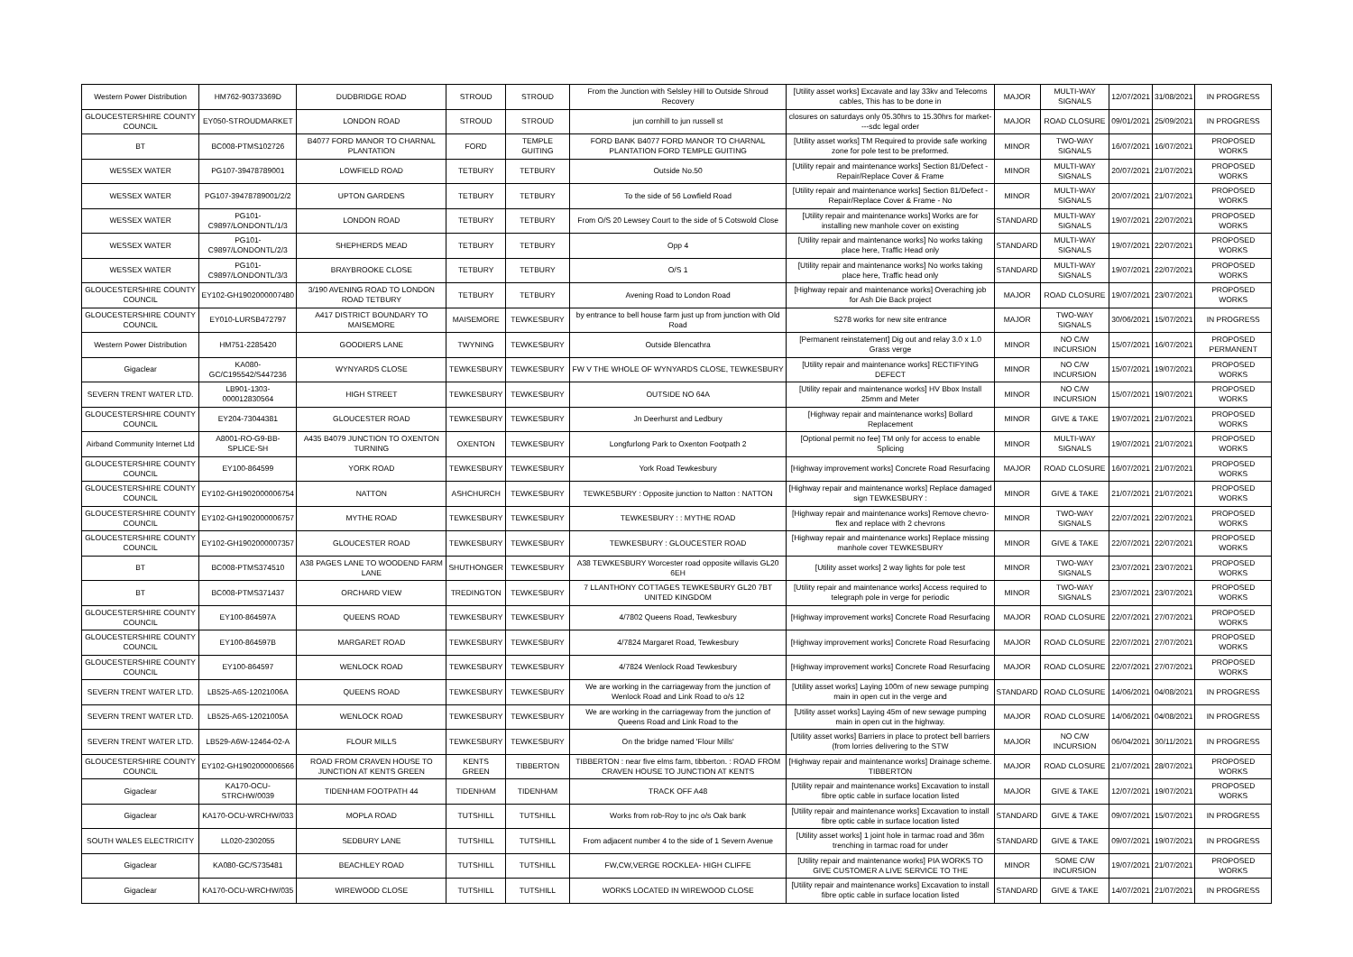| Western Power Distribution | HM762-90373369D | DUDBRIDGE ROAD | STROUD | STROUD | From the Junction with Selsley Hill to Outside Shroud Recovery | [Utility asset works] Excavate and lay 33kv and Telecoms cables, This has to be done in | MAJOR | MULTI-WAY SIGNALS | 12/07/2021 | 31/08/2021 | IN PROGRESS |
| GLOUCESTERSHIRE COUNTY COUNCIL | EY050-STROUDMARKET | LONDON ROAD | STROUD | STROUD | jun cornhill to jun russell st | closures on saturdays only 05.30hrs to 15.30hrs for market----sdc legal order | MAJOR | ROAD CLOSURE | 09/01/2021 | 25/09/2021 | IN PROGRESS |
| BT | BC008-PTMS102726 | B4077 FORD MANOR TO CHARNAL PLANTATION | FORD | TEMPLE GUITING | FORD BANK B4077 FORD MANOR TO CHARNAL PLANTATION FORD TEMPLE GUITING | [Utility asset works] TM Required to provide safe working zone for pole test to be preformed. | MINOR | TWO-WAY SIGNALS | 16/07/2021 | 16/07/2021 | PROPOSED WORKS |
| WESSEX WATER | PG107-39478789001 | LOWFIELD ROAD | TETBURY | TETBURY | Outside No.50 | [Utility repair and maintenance works] Section 81/Defect - Repair/Replace Cover & Frame | MINOR | MULTI-WAY SIGNALS | 20/07/2021 | 21/07/2021 | PROPOSED WORKS |
| WESSEX WATER | PG107-39478789001/2/2 | UPTON GARDENS | TETBURY | TETBURY | To the side of 56 Lowfield Road | [Utility repair and maintenance works] Section 81/Defect - Repair/Replace Cover & Frame - No | MINOR | MULTI-WAY SIGNALS | 20/07/2021 | 21/07/2021 | PROPOSED WORKS |
| WESSEX WATER | PG101-C9897/LONDONTL/1/3 | LONDON ROAD | TETBURY | TETBURY | From O/S 20 Lewsey Court to the side of 5 Cotswold Close | [Utility repair and maintenance works] Works are for installing new manhole cover on existing | STANDARD | MULTI-WAY SIGNALS | 19/07/2021 | 22/07/2021 | PROPOSED WORKS |
| WESSEX WATER | PG101-C9897/LONDONTL/2/3 | SHEPHERDS MEAD | TETBURY | TETBURY | Opp 4 | [Utility repair and maintenance works] No works taking place here, Traffic Head only | STANDARD | MULTI-WAY SIGNALS | 19/07/2021 | 22/07/2021 | PROPOSED WORKS |
| WESSEX WATER | PG101-C9897/LONDONTL/3/3 | BRAYBROOKE CLOSE | TETBURY | TETBURY | O/S 1 | [Utility repair and maintenance works] No works taking place here, Traffic head only | STANDARD | MULTI-WAY SIGNALS | 19/07/2021 | 22/07/2021 | PROPOSED WORKS |
| GLOUCESTERSHIRE COUNTY COUNCIL | EY102-GH1902000007480 | 3/190 AVENING ROAD TO LONDON ROAD TETBURY | TETBURY | TETBURY | Avening Road to London Road | [Highway repair and maintenance works] Overaching job for Ash Die Back project | MAJOR | ROAD CLOSURE | 19/07/2021 | 23/07/2021 | PROPOSED WORKS |
| GLOUCESTERSHIRE COUNTY COUNCIL | EY010-LURSB472797 | A417 DISTRICT BOUNDARY TO MAISEMORE | MAISEMORE | TEWKESBURY | by entrance to bell house farm just up from junction with Old Road | S278 works for new site entrance | MAJOR | TWO-WAY SIGNALS | 30/06/2021 | 15/07/2021 | IN PROGRESS |
| Western Power Distribution | HM751-2285420 | GOODIERS LANE | TWYNING | TEWKESBURY | Outside Blencathra | [Permanent reinstatement] Dig out and relay 3.0 x 1.0 Grass verge | MINOR | NO C/W INCURSION | 15/07/2021 | 16/07/2021 | PROPOSED PERMANENT |
| Gigaclear | KA080-GC/C195542/S447236 | WYNYARDS CLOSE | TEWKESBURY | TEWKESBURY | FW V THE WHOLE OF WYNYARDS CLOSE, TEWKESBURY | [Utility repair and maintenance works] RECTIFYING DEFECT | MINOR | NO C/W INCURSION | 15/07/2021 | 19/07/2021 | PROPOSED WORKS |
| SEVERN TRENT WATER LTD. | LB901-1303-000012830564 | HIGH STREET | TEWKESBURY | TEWKESBURY | OUTSIDE NO 64A | [Utility repair and maintenance works] HV Bbox Install 25mm and Meter | MINOR | NO C/W INCURSION | 15/07/2021 | 19/07/2021 | PROPOSED WORKS |
| GLOUCESTERSHIRE COUNTY COUNCIL | EY204-73044381 | GLOUCESTER ROAD | TEWKESBURY | TEWKESBURY | Jn Deerhurst and Ledbury | [Highway repair and maintenance works] Bollard Replacement | MINOR | GIVE & TAKE | 19/07/2021 | 21/07/2021 | PROPOSED WORKS |
| Airband Community Internet Ltd | A8001-RO-G9-BB-SPLICE-SH | A435 B4079 JUNCTION TO OXENTON TURNING | OXENTON | TEWKESBURY | Longfurlong Park to Oxenton Footpath 2 | [Optional permit no fee] TM only for access to enable Splicing | MINOR | MULTI-WAY SIGNALS | 19/07/2021 | 21/07/2021 | PROPOSED WORKS |
| GLOUCESTERSHIRE COUNTY COUNCIL | EY100-864599 | YORK ROAD | TEWKESBURY | TEWKESBURY | York Road Tewkesbury | [Highway improvement works] Concrete Road Resurfacing | MAJOR | ROAD CLOSURE | 16/07/2021 | 21/07/2021 | PROPOSED WORKS |
| GLOUCESTERSHIRE COUNTY COUNCIL | EY102-GH1902000006754 | NATTON | ASHCHURCH | TEWKESBURY | TEWKESBURY : Opposite junction to Natton : NATTON | [Highway repair and maintenance works] Replace damaged sign TEWKESBURY : | MINOR | GIVE & TAKE | 21/07/2021 | 21/07/2021 | PROPOSED WORKS |
| GLOUCESTERSHIRE COUNTY COUNCIL | EY102-GH1902000006757 | MYTHE ROAD | TEWKESBURY | TEWKESBURY | TEWKESBURY : : MYTHE ROAD | [Highway repair and maintenance works] Remove chevro-flex and replace with 2 chevrons | MINOR | TWO-WAY SIGNALS | 22/07/2021 | 22/07/2021 | PROPOSED WORKS |
| GLOUCESTERSHIRE COUNTY COUNCIL | EY102-GH1902000007357 | GLOUCESTER ROAD | TEWKESBURY | TEWKESBURY | TEWKESBURY : GLOUCESTER ROAD | [Highway repair and maintenance works] Replace missing manhole cover TEWKESBURY | MINOR | GIVE & TAKE | 22/07/2021 | 22/07/2021 | PROPOSED WORKS |
| BT | BC008-PTMS374510 | A38 PAGES LANE TO WOODEND FARM LANE | SHUTHONGER | TEWKESBURY | A38 TEWKESBURY Worcester road opposite willavis GL20 6EH | [Utility asset works] 2 way lights for pole test | MINOR | TWO-WAY SIGNALS | 23/07/2021 | 23/07/2021 | PROPOSED WORKS |
| BT | BC008-PTMS371437 | ORCHARD VIEW | TREDINGTON | TEWKESBURY | 7 LLANTHONY COTTAGES TEWKESBURY GL20 7BT UNITED KINGDOM | [Utility repair and maintenance works] Access required to telegraph pole in verge for periodic | MINOR | TWO-WAY SIGNALS | 23/07/2021 | 23/07/2021 | PROPOSED WORKS |
| GLOUCESTERSHIRE COUNTY COUNCIL | EY100-864597A | QUEENS ROAD | TEWKESBURY | TEWKESBURY | 4/7802 Queens Road, Tewkesbury | [Highway improvement works] Concrete Road Resurfacing | MAJOR | ROAD CLOSURE | 22/07/2021 | 27/07/2021 | PROPOSED WORKS |
| GLOUCESTERSHIRE COUNTY COUNCIL | EY100-864597B | MARGARET ROAD | TEWKESBURY | TEWKESBURY | 4/7824 Margaret Road, Tewkesbury | [Highway improvement works] Concrete Road Resurfacing | MAJOR | ROAD CLOSURE | 22/07/2021 | 27/07/2021 | PROPOSED WORKS |
| GLOUCESTERSHIRE COUNTY COUNCIL | EY100-864597 | WENLOCK ROAD | TEWKESBURY | TEWKESBURY | 4/7824 Wenlock Road Tewkesbury | [Highway improvement works] Concrete Road Resurfacing | MAJOR | ROAD CLOSURE | 22/07/2021 | 27/07/2021 | PROPOSED WORKS |
| SEVERN TRENT WATER LTD. | LB525-A6S-12021006A | QUEENS ROAD | TEWKESBURY | TEWKESBURY | We are working in the carriageway from the junction of Wenlock Road and Link Road to o/s 12 | [Utility asset works] Laying 100m of new sewage pumping main in open cut in the verge and | STANDARD | ROAD CLOSURE | 14/06/2021 | 04/08/2021 | IN PROGRESS |
| SEVERN TRENT WATER LTD. | LB525-A6S-12021005A | WENLOCK ROAD | TEWKESBURY | TEWKESBURY | We are working in the carriageway from the junction of Queens Road and Link Road to the | [Utility asset works] Laying 45m of new sewage pumping main in open cut in the highway. | MAJOR | ROAD CLOSURE | 14/06/2021 | 04/08/2021 | IN PROGRESS |
| SEVERN TRENT WATER LTD. | LB529-A6W-12464-02-A | FLOUR MILLS | TEWKESBURY | TEWKESBURY | On the bridge named 'Flour Mills' | [Utility asset works] Barriers in place to protect bell barriers (from lorries delivering to the STW | MAJOR | NO C/W INCURSION | 06/04/2021 | 30/11/2021 | IN PROGRESS |
| GLOUCESTERSHIRE COUNTY COUNCIL | EY102-GH1902000006566 | ROAD FROM CRAVEN HOUSE TO JUNCTION AT KENTS GREEN | KENTS GREEN | TIBBERTON | TIBBERTON : near five elms farm, tibberton. : ROAD FROM CRAVEN HOUSE TO JUNCTION AT KENTS | [Highway repair and maintenance works] Drainage scheme. TIBBERTON | MAJOR | ROAD CLOSURE | 21/07/2021 | 28/07/2021 | PROPOSED WORKS |
| Gigaclear | KA170-OCU-STRCHW/0039 | TIDENHAM FOOTPATH 44 | TIDENHAM | TIDENHAM | TRACK OFF A48 | [Utility repair and maintenance works] Excavation to install fibre optic cable in surface location listed | MAJOR | GIVE & TAKE | 12/07/2021 | 19/07/2021 | PROPOSED WORKS |
| Gigaclear | KA170-OCU-WRCHW/033 | MOPLA ROAD | TUTSHILL | TUTSHILL | Works from rob-Roy to jnc o/s Oak bank | [Utility repair and maintenance works] Excavation to install fibre optic cable in surface location listed | STANDARD | GIVE & TAKE | 09/07/2021 | 15/07/2021 | IN PROGRESS |
| SOUTH WALES ELECTRICITY | LL020-2302055 | SEDBURY LANE | TUTSHILL | TUTSHILL | From adjacent number 4 to the side of 1 Severn Avenue | [Utility asset works] 1 joint hole in tarmac road and 36m trenching in tarmac road for under | STANDARD | GIVE & TAKE | 09/07/2021 | 19/07/2021 | IN PROGRESS |
| Gigaclear | KA080-GC/S735481 | BEACHLEY ROAD | TUTSHILL | TUTSHILL | FW,CW,VERGE ROCKLEA- HIGH CLIFFE | [Utility repair and maintenance works] PIA WORKS TO GIVE CUSTOMER A LIVE SERVICE TO THE | MINOR | SOME C/W INCURSION | 19/07/2021 | 21/07/2021 | PROPOSED WORKS |
| Gigaclear | KA170-OCU-WRCHW/035 | WIREWOOD CLOSE | TUTSHILL | TUTSHILL | WORKS LOCATED IN WIREWOOD CLOSE | [Utility repair and maintenance works] Excavation to install fibre optic cable in surface location listed | STANDARD | GIVE & TAKE | 14/07/2021 | 21/07/2021 | IN PROGRESS |